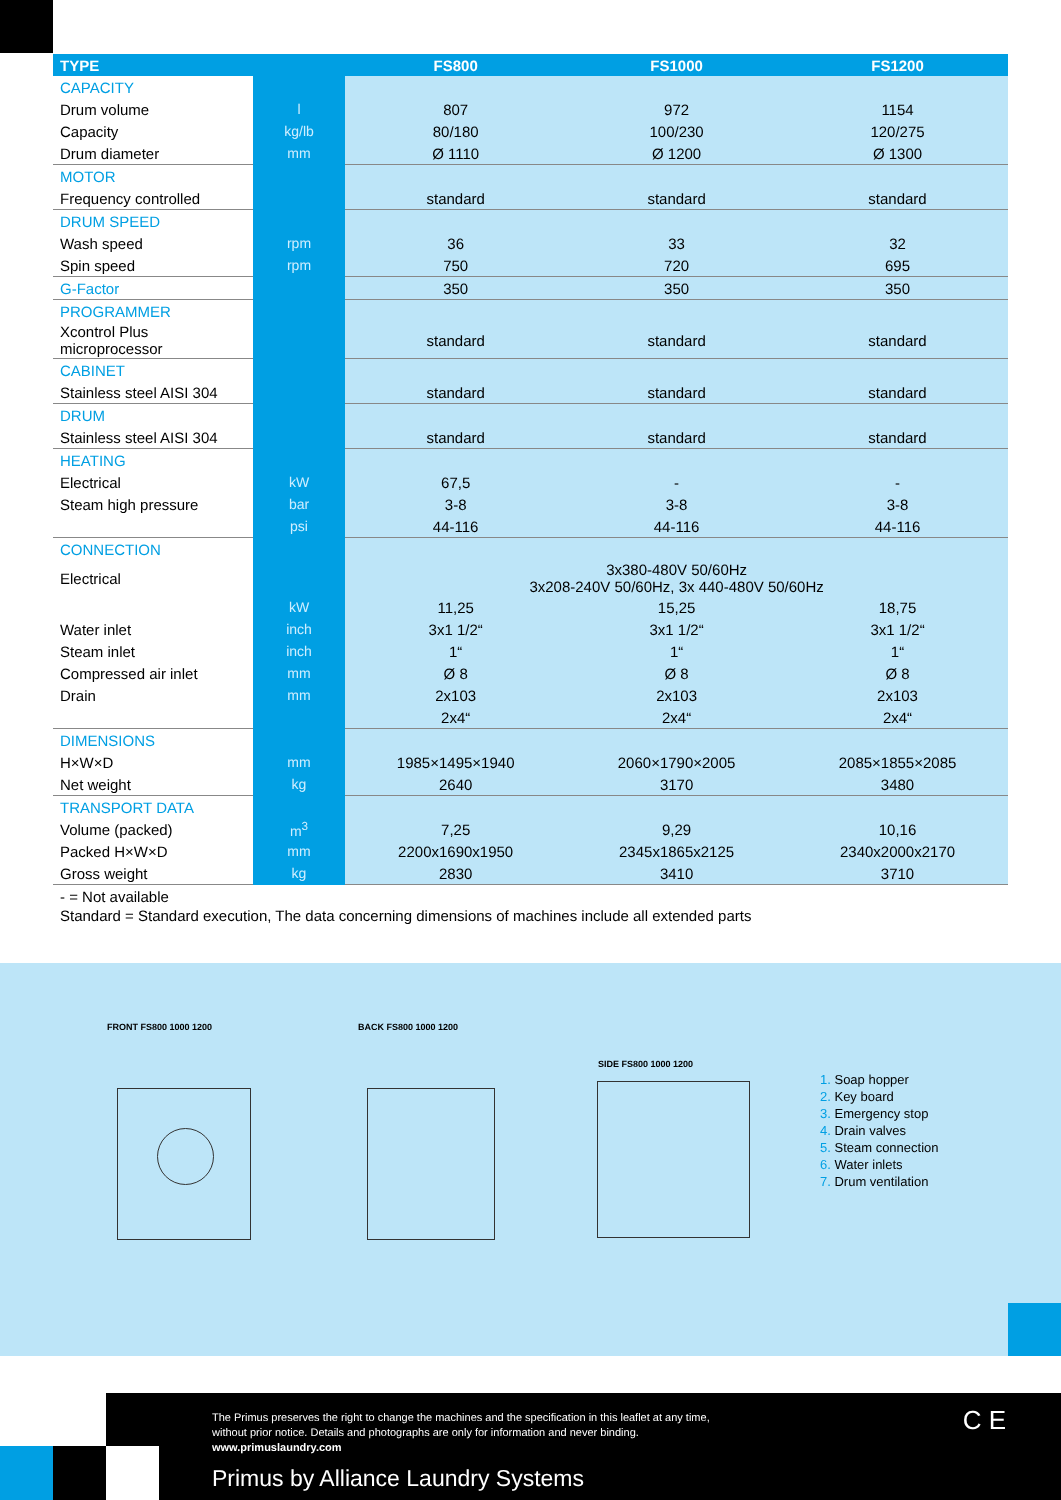| TYPE | | FS800 | FS1000 | FS1200 |
| --- | --- | --- | --- | --- |
| CAPACITY | | | | |
| Drum volume | l | 807 | 972 | 1154 |
| Capacity | kg/lb | 80/180 | 100/230 | 120/275 |
| Drum diameter | mm | Ø 1110 | Ø 1200 | Ø 1300 |
| MOTOR | | | | |
| Frequency controlled | | standard | standard | standard |
| DRUM SPEED | | | | |
| Wash speed | rpm | 36 | 33 | 32 |
| Spin speed | rpm | 750 | 720 | 695 |
| G-Factor | | 350 | 350 | 350 |
| PROGRAMMER | | | | |
| Xcontrol Plus microprocessor | | standard | standard | standard |
| CABINET | | | | |
| Stainless steel AISI 304 | | standard | standard | standard |
| DRUM | | | | |
| Stainless steel AISI 304 | | standard | standard | standard |
| HEATING | | | | |
| Electrical | kW | 67,5 | - | - |
| Steam high pressure | bar | 3-8 | 3-8 | 3-8 |
| | psi | 44-116 | 44-116 | 44-116 |
| CONNECTION | | | | |
| Electrical | | 3x380-480V 50/60Hz 3x208-240V 50/60Hz, 3x 440-480V 50/60Hz | | |
| | kW | 11,25 | 15,25 | 18,75 |
| Water inlet | inch | 3x1 1/2“ | 3x1 1/2“ | 3x1 1/2“ |
| Steam inlet | inch | 1“ | 1“ | 1“ |
| Compressed air inlet | mm | Ø 8 | Ø 8 | Ø 8 |
| Drain | mm | 2x103 | 2x103 | 2x103 |
| | | 2x4“ | 2x4“ | 2x4“ |
| DIMENSIONS | | | | |
| H×W×D | mm | 1985×1495×1940 | 2060×1790×2005 | 2085×1855×2085 |
| Net weight | kg | 2640 | 3170 | 3480 |
| TRANSPORT DATA | | | | |
| Volume (packed) | m<sup>3</sup> | 7,25 | 9,29 | 10,16 |
| Packed H×W×D | mm | 2200x1690x1950 | 2345x1865x2125 | 2340x2000x2170 |
| Gross weight | kg | 2830 | 3410 | 3710 |
- = Not available
Standard = Standard execution, The data concerning dimensions of machines include all extended parts
FRONT FS800 1000 1200 BACK FS800 1000 1200
SIDE FS800 1000 1200
1. Soap hopper
2. Key board
3. Emergency stop
4. Drain valves
5. Steam connection
6. Water inlets
7. Drum ventilation
The Primus preserves the right to change the machines and the specification in this leaflet at any time,
without prior notice. Details and photographs are only for information and never binding.
www.primuslaundry.com
Primus by Alliance Laundry Systems
C E